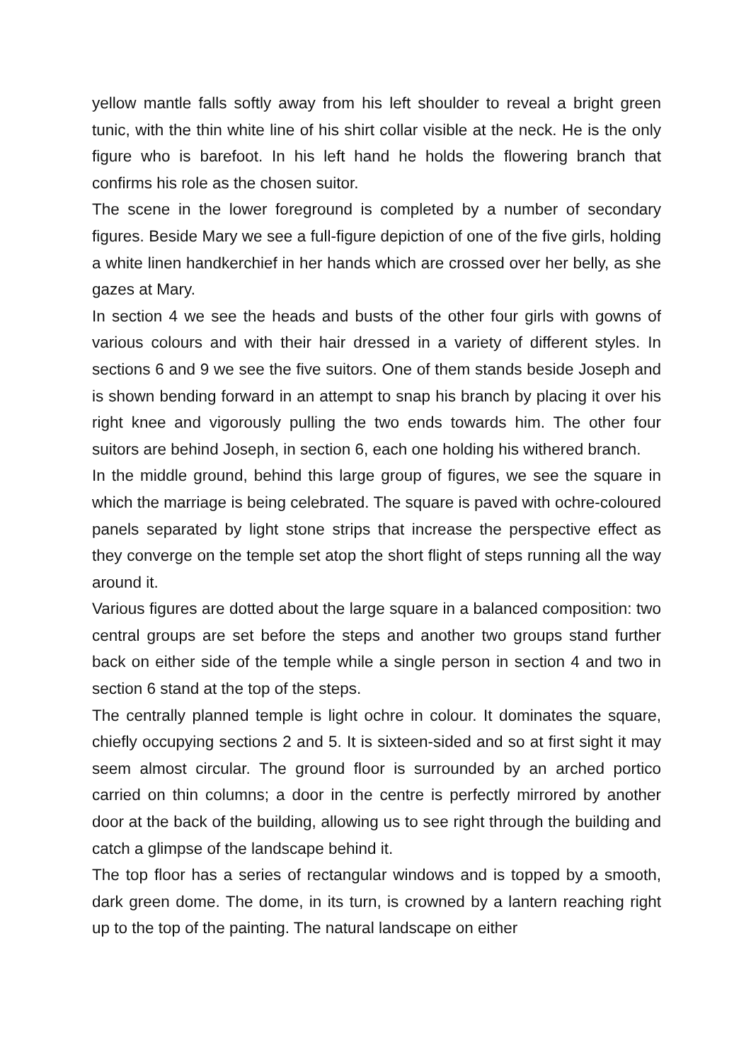yellow mantle falls softly away from his left shoulder to reveal a bright green tunic, with the thin white line of his shirt collar visible at the neck. He is the only figure who is barefoot. In his left hand he holds the flowering branch that confirms his role as the chosen suitor.
The scene in the lower foreground is completed by a number of secondary figures. Beside Mary we see a full-figure depiction of one of the five girls, holding a white linen handkerchief in her hands which are crossed over her belly, as she gazes at Mary.
In section 4 we see the heads and busts of the other four girls with gowns of various colours and with their hair dressed in a variety of different styles. In sections 6 and 9 we see the five suitors. One of them stands beside Joseph and is shown bending forward in an attempt to snap his branch by placing it over his right knee and vigorously pulling the two ends towards him. The other four suitors are behind Joseph, in section 6, each one holding his withered branch.
In the middle ground, behind this large group of figures, we see the square in which the marriage is being celebrated. The square is paved with ochre-coloured panels separated by light stone strips that increase the perspective effect as they converge on the temple set atop the short flight of steps running all the way around it.
Various figures are dotted about the large square in a balanced composition: two central groups are set before the steps and another two groups stand further back on either side of the temple while a single person in section 4 and two in section 6 stand at the top of the steps.
The centrally planned temple is light ochre in colour. It dominates the square, chiefly occupying sections 2 and 5. It is sixteen-sided and so at first sight it may seem almost circular. The ground floor is surrounded by an arched portico carried on thin columns; a door in the centre is perfectly mirrored by another door at the back of the building, allowing us to see right through the building and catch a glimpse of the landscape behind it.
The top floor has a series of rectangular windows and is topped by a smooth, dark green dome. The dome, in its turn, is crowned by a lantern reaching right up to the top of the painting. The natural landscape on either